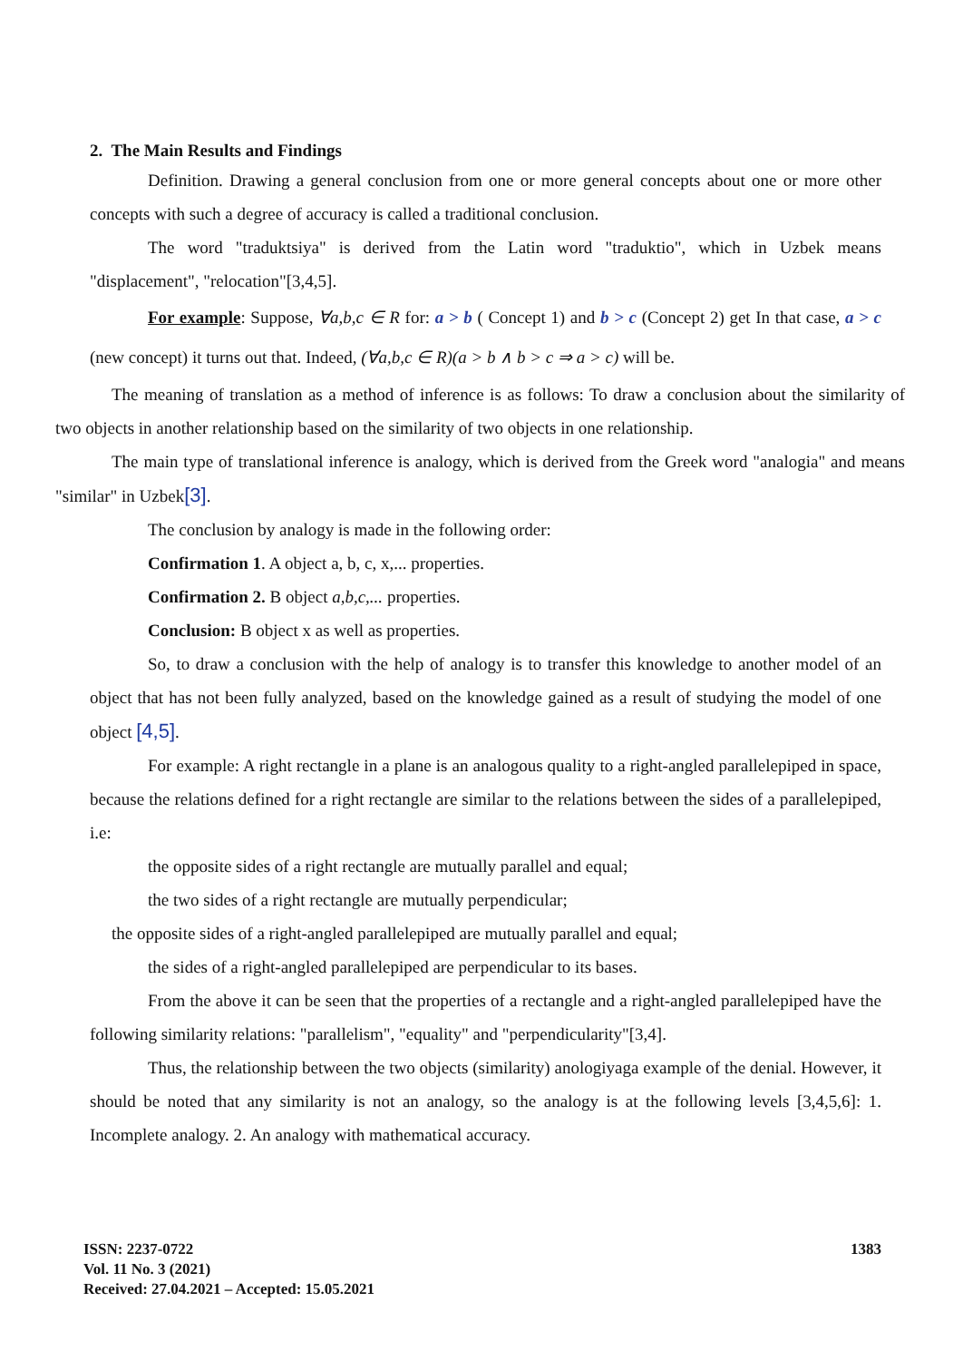2. The Main Results and Findings
Definition. Drawing a general conclusion from one or more general concepts about one or more other concepts with such a degree of accuracy is called a traditional conclusion.
The word "traduktsiya" is derived from the Latin word "traduktio", which in Uzbek means "displacement", "relocation"[3,4,5].
For example: Suppose, ∀a,b,c ∈ R for: a > b ( Concept 1) and b > c (Concept 2) get In that case, a > c (new concept) it turns out that. Indeed, (∀a,b,c ∈ R)(a > b ∧ b > c ⇒ a > c) will be.
The meaning of translation as a method of inference is as follows: To draw a conclusion about the similarity of two objects in another relationship based on the similarity of two objects in one relationship.
The main type of translational inference is analogy, which is derived from the Greek word "analogia" and means "similar" in Uzbek[3].
The conclusion by analogy is made in the following order:
Confirmation 1. A object a, b, c, x,... properties.
Confirmation 2. B object a,b,c,... properties.
Conclusion: B object x as well as properties.
So, to draw a conclusion with the help of analogy is to transfer this knowledge to another model of an object that has not been fully analyzed, based on the knowledge gained as a result of studying the model of one object [4,5].
For example: A right rectangle in a plane is an analogous quality to a right-angled parallelepiped in space, because the relations defined for a right rectangle are similar to the relations between the sides of a parallelepiped, i.e:
the opposite sides of a right rectangle are mutually parallel and equal;
the two sides of a right rectangle are mutually perpendicular;
the opposite sides of a right-angled parallelepiped are mutually parallel and equal;
the sides of a right-angled parallelepiped are perpendicular to its bases.
From the above it can be seen that the properties of a rectangle and a right-angled parallelepiped have the following similarity relations: "parallelism", "equality" and "perpendicularity"[3,4].
Thus, the relationship between the two objects (similarity) anologiyaga example of the denial. However, it should be noted that any similarity is not an analogy, so the analogy is at the following levels [3,4,5,6]: 1. Incomplete analogy. 2. An analogy with mathematical accuracy.
ISSN: 2237-0722
Vol. 11 No. 3 (2021)
Received: 27.04.2021 – Accepted: 15.05.2021
1383